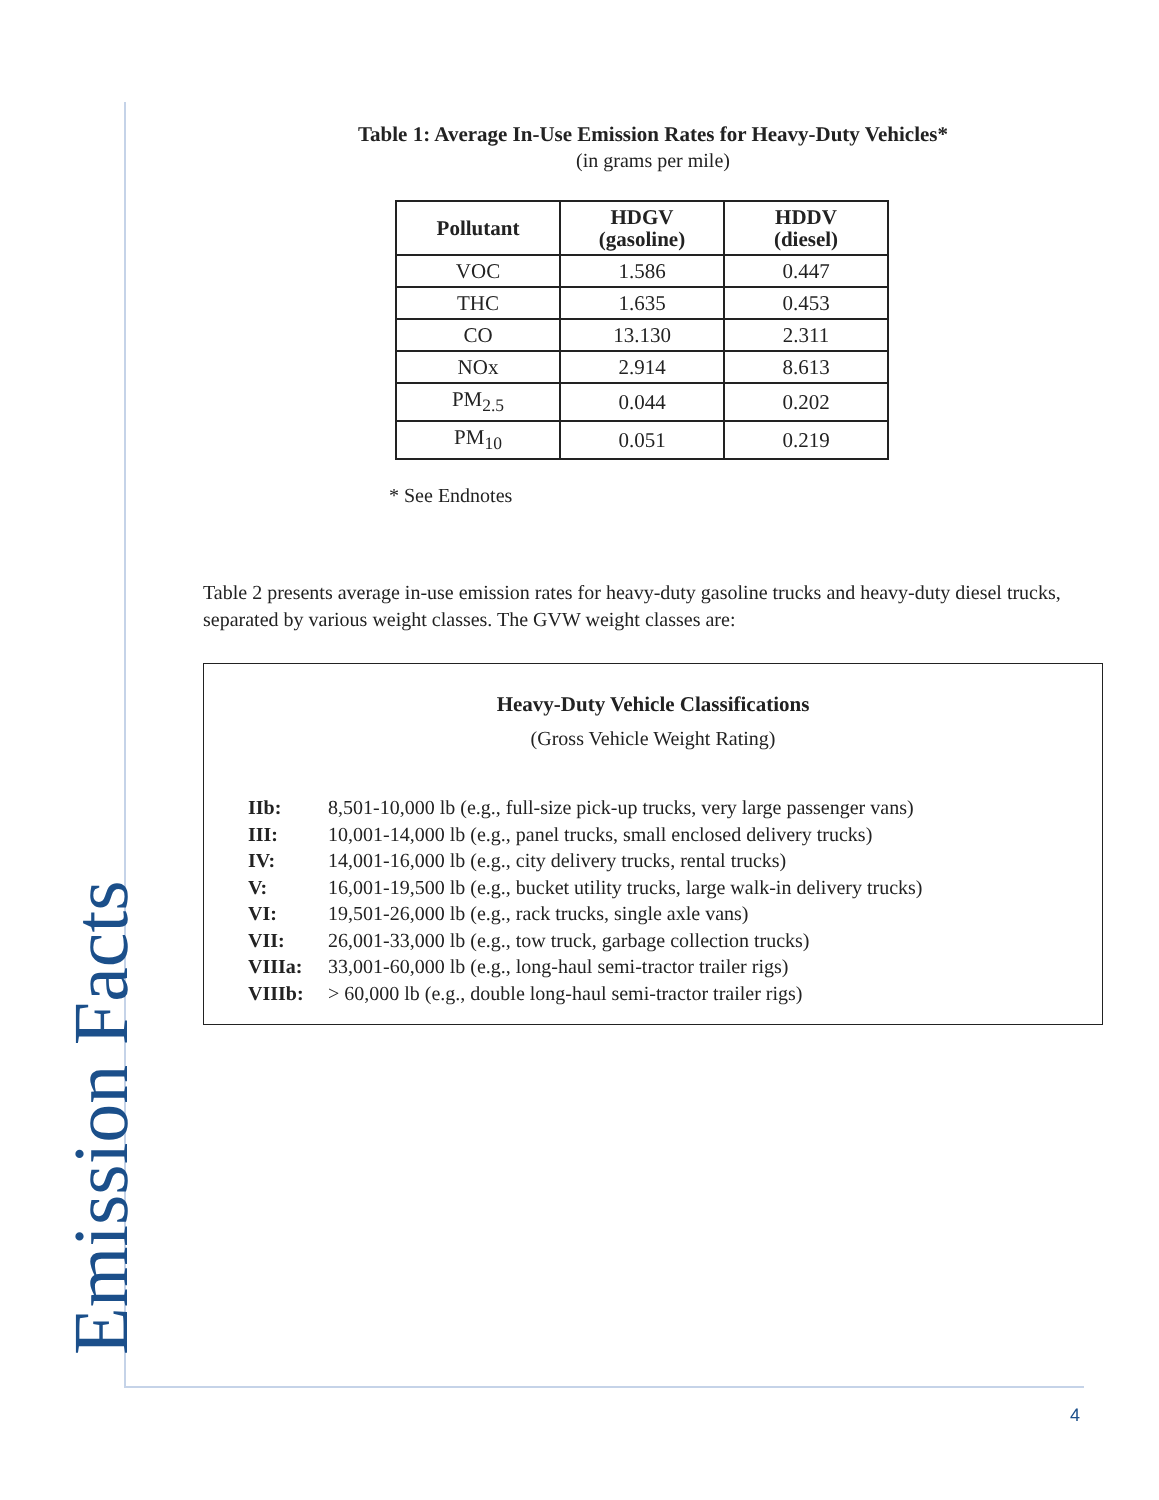Emission Facts
Table 1: Average In-Use Emission Rates for Heavy-Duty Vehicles*
(in grams per mile)
| Pollutant | HDGV (gasoline) | HDDV (diesel) |
| --- | --- | --- |
| VOC | 1.586 | 0.447 |
| THC | 1.635 | 0.453 |
| CO | 13.130 | 2.311 |
| NOx | 2.914 | 8.613 |
| PM<sub>2.5</sub> | 0.044 | 0.202 |
| PM<sub>10</sub> | 0.051 | 0.219 |
* See Endnotes
Table 2 presents average in-use emission rates for heavy-duty gasoline trucks and heavy-duty diesel trucks, separated by various weight classes. The GVW weight classes are:
Heavy-Duty Vehicle Classifications
(Gross Vehicle Weight Rating)
IIb: 8,501-10,000 lb (e.g., full-size pick-up trucks, very large passenger vans)
III: 10,001-14,000 lb (e.g., panel trucks, small enclosed delivery trucks)
IV: 14,001-16,000 lb (e.g., city delivery trucks, rental trucks)
V: 16,001-19,500 lb (e.g., bucket utility trucks, large walk-in delivery trucks)
VI: 19,501-26,000 lb (e.g., rack trucks, single axle vans)
VII: 26,001-33,000 lb (e.g., tow truck, garbage collection trucks)
VIIIa: 33,001-60,000 lb (e.g., long-haul semi-tractor trailer rigs)
VIIIb: > 60,000 lb (e.g., double long-haul semi-tractor trailer rigs)
4